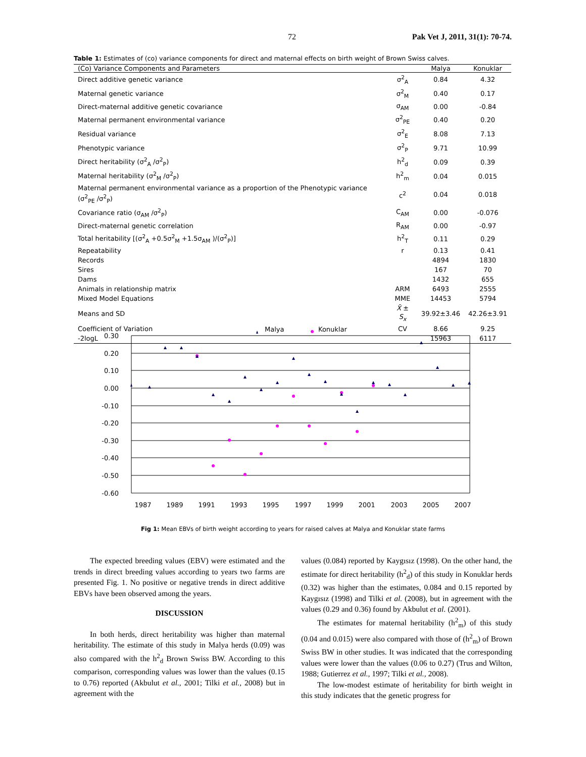72 Pak Vet J, 2011, 31(1): 70-74.
Table 1: Estimates of (co) variance components for direct and maternal effects on birth weight of Brown Swiss calves.
| (Co) Variance Components and Parameters | | Malya | Konuklar |
| --- | --- | --- | --- |
| Direct additive genetic variance | σ<sup>2</sup><sub>A</sub> | 0.84 | 4.32 |
| Maternal genetic variance | σ<sup>2</sup><sub>M</sub> | 0.40 | 0.17 |
| Direct-maternal additive genetic covariance | σ<sub>AM</sub> | 0.00 | -0.84 |
| Maternal permanent environmental variance | σ<sup>2</sup><sub>PE</sub> | 0.40 | 0.20 |
| Residual variance | σ<sup>2</sup><sub>E</sub> | 8.08 | 7.13 |
| Phenotypic variance | σ<sup>2</sup><sub>P</sub> | 9.71 | 10.99 |
| Direct heritability (σ<sup>2</sup><sub>A</sub> /σ<sup>2</sup><sub>P</sub>) | h<sup>2</sup><sub>d</sub> | 0.09 | 0.39 |
| Maternal heritability (σ<sup>2</sup><sub>M</sub> /σ<sup>2</sup><sub>P</sub>) | h<sup>2</sup><sub>m</sub> | 0.04 | 0.015 |
| Maternal permanent environmental variance as a proportion of the Phenotypic variance (σ<sup>2</sup><sub>PE</sub> /σ<sup>2</sup><sub>P</sub>) | c<sup>2</sup> | 0.04 | 0.018 |
| Covariance ratio (σ<sub>AM</sub> /σ<sup>2</sup><sub>P</sub>) | C<sub>AM</sub> | 0.00 | -0.076 |
| Direct-maternal genetic correlation | R<sub>AM</sub> | 0.00 | -0.97 |
| Total heritability [(σ<sup>2</sup><sub>A</sub> +0.5σ<sup>2</sup><sub>M</sub> +1.5σ<sub>AM</sub> )/(σ<sup>2</sup><sub>P</sub>)] | h<sup>2</sup><sub>T</sub> | 0.11 | 0.29 |
| Repeatability | r | 0.13 | 0.41 |
| Records | | 4894 | 1830 |
| Sires | | 167 | 70 |
| Dams | | 1432 | 655 |
| Animals in relationship matrix | ARM | 6493 | 2555 |
| Mixed Model Equations | MME | 14453 | 5794 |
| Means and SD | X̄ ± S<sub>x</sub> | 39.92±3.46 | 42.26±3.91 |
| Coefficient of Variation | CV | 8.66 | 9.25 |
| -2logL | | 15963 | 6117 |
0.30
0.20
0.10
0.00
-0.10
-0.20
-0.30
-0.40
-0.50
-0.60
1987
1989
1991
1993
1995
1997
1999
2001
2003
2005
2007
Malya
Konuklar
Fig 1: Mean EBVs of birth weight according to years for raised calves at Malya and Konuklar state farms
The expected breeding values (EBV) were estimated and the trends in direct breeding values according to years two farms are presented Fig. 1. No positive or negative trends in direct additive EBVs have been observed among the years.
DISCUSSION
In both herds, direct heritability was higher than maternal heritability. The estimate of this study in Malya herds (0.09) was also compared with the h<sup>2</sup><sub>d</sub> Brown Swiss BW. According to this comparison, corresponding values was lower than the values (0.15 to 0.76) reported (Akbulut et al., 2001; Tilki et al., 2008) but in agreement with the
values (0.084) reported by Kaygısız (1998). On the other hand, the estimate for direct heritability (h<sup>2</sup><sub>d</sub>) of this study in Konuklar herds (0.32) was higher than the estimates, 0.084 and 0.15 reported by Kaygısız (1998) and Tilki et al. (2008), but in agreement with the values (0.29 and 0.36) found by Akbulut et al. (2001).
The estimates for maternal heritability (h<sup>2</sup><sub>m</sub>) of this study (0.04 and 0.015) were also compared with those of (h<sup>2</sup><sub>m</sub>) of Brown Swiss BW in other studies. It was indicated that the corresponding values were lower than the values (0.06 to 0.27) (Trus and Wilton, 1988; Gutierrez et al., 1997; Tilki et al., 2008).
The low-modest estimate of heritability for birth weight in this study indicates that the genetic progress for